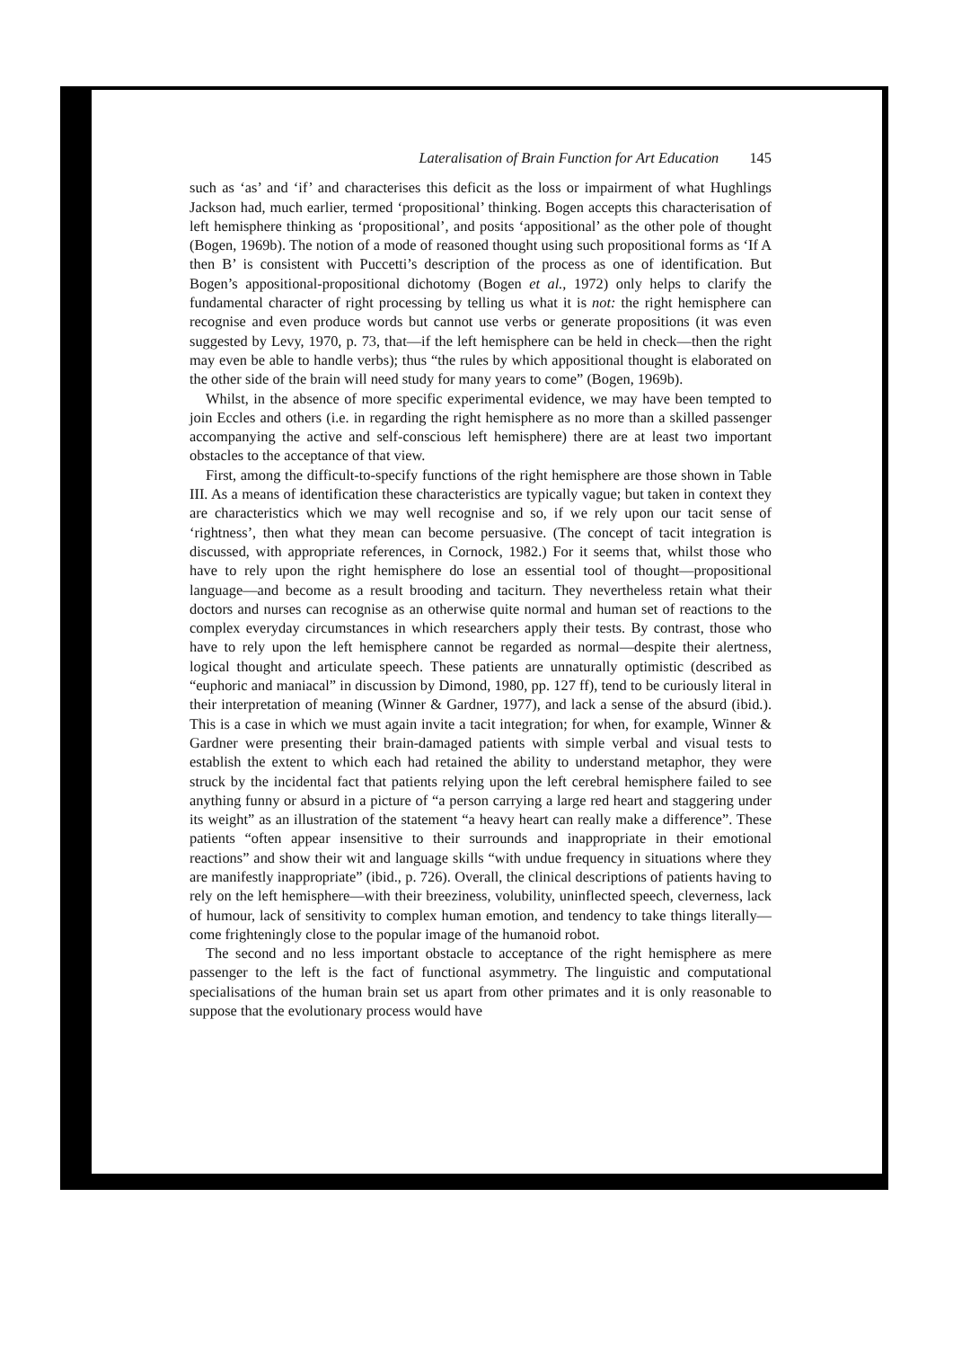Lateralisation of Brain Function for Art Education 145
such as ‘as’ and ‘if’ and characterises this deficit as the loss or impairment of what Hughlings Jackson had, much earlier, termed ‘propositional’ thinking. Bogen accepts this characterisation of left hemisphere thinking as ‘propositional’, and posits ‘appositional’ as the other pole of thought (Bogen, 1969b). The notion of a mode of reasoned thought using such propositional forms as ‘If A then B’ is consistent with Puccetti’s description of the process as one of identification. But Bogen’s appositional-propositional dichotomy (Bogen et al., 1972) only helps to clarify the fundamental character of right processing by telling us what it is not: the right hemisphere can recognise and even produce words but cannot use verbs or generate propositions (it was even suggested by Levy, 1970, p. 73, that—if the left hemisphere can be held in check—then the right may even be able to handle verbs); thus “the rules by which appositional thought is elaborated on the other side of the brain will need study for many years to come” (Bogen, 1969b).
Whilst, in the absence of more specific experimental evidence, we may have been tempted to join Eccles and others (i.e. in regarding the right hemisphere as no more than a skilled passenger accompanying the active and self-conscious left hemisphere) there are at least two important obstacles to the acceptance of that view.
First, among the difficult-to-specify functions of the right hemisphere are those shown in Table III. As a means of identification these characteristics are typically vague; but taken in context they are characteristics which we may well recognise and so, if we rely upon our tacit sense of ‘rightness’, then what they mean can become persuasive. (The concept of tacit integration is discussed, with appropriate references, in Cornock, 1982.) For it seems that, whilst those who have to rely upon the right hemisphere do lose an essential tool of thought—propositional language—and become as a result brooding and taciturn. They nevertheless retain what their doctors and nurses can recognise as an otherwise quite normal and human set of reactions to the complex everyday circumstances in which researchers apply their tests. By contrast, those who have to rely upon the left hemisphere cannot be regarded as normal—despite their alertness, logical thought and articulate speech. These patients are unnaturally optimistic (described as “euphoric and maniacal” in discussion by Dimond, 1980, pp. 127 ff), tend to be curiously literal in their interpretation of meaning (Winner & Gardner, 1977), and lack a sense of the absurd (ibid.). This is a case in which we must again invite a tacit integration; for when, for example, Winner & Gardner were presenting their brain-damaged patients with simple verbal and visual tests to establish the extent to which each had retained the ability to understand metaphor, they were struck by the incidental fact that patients relying upon the left cerebral hemisphere failed to see anything funny or absurd in a picture of “a person carrying a large red heart and staggering under its weight” as an illustration of the statement “a heavy heart can really make a difference”. These patients “often appear insensitive to their surrounds and inappropriate in their emotional reactions” and show their wit and language skills “with undue frequency in situations where they are manifestly inappropriate” (ibid., p. 726). Overall, the clinical descriptions of patients having to rely on the left hemisphere—with their breeziness, volubility, uninflected speech, cleverness, lack of humour, lack of sensitivity to complex human emotion, and tendency to take things literally—come frighteningly close to the popular image of the humanoid robot.
The second and no less important obstacle to acceptance of the right hemisphere as mere passenger to the left is the fact of functional asymmetry. The linguistic and computational specialisations of the human brain set us apart from other primates and it is only reasonable to suppose that the evolutionary process would have